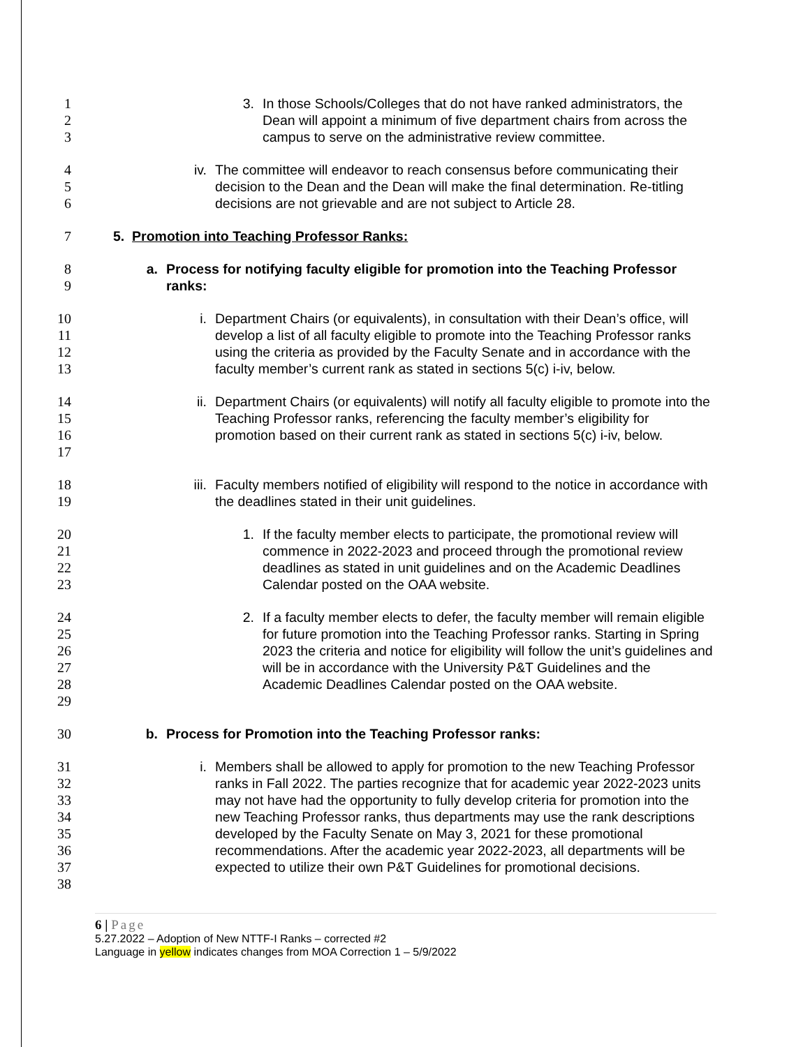1
2
3
3. In those Schools/Colleges that do not have ranked administrators, the Dean will appoint a minimum of five department chairs from across the campus to serve on the administrative review committee.
4
5
6
iv.
The committee will endeavor to reach consensus before communicating their decision to the Dean and the Dean will make the final determination. Re-titling decisions are not grievable and are not subject to Article 28.
7 5. Promotion into Teaching Professor Ranks:
8
9
a.
Process for notifying faculty eligible for promotion into the Teaching Professor ranks:
10
11
12
13
i. Department Chairs (or equivalents), in consultation with their Dean’s office, will develop a list of all faculty eligible to promote into the Teaching Professor ranks using the criteria as provided by the Faculty Senate and in accordance with the faculty member’s current rank as stated in sections 5(c) i-iv, below.
14
15
16
17
ii.
Department Chairs (or equivalents) will notify all faculty eligible to promote into the Teaching Professor ranks, referencing the faculty member’s eligibility for promotion based on their current rank as stated in sections 5(c) i-iv, below.
18
19
iii.
Faculty members notified of eligibility will respond to the notice in accordance with the deadlines stated in their unit guidelines.
20
21
22
23
1. If the faculty member elects to participate, the promotional review will commence in 2022-2023 and proceed through the promotional review deadlines as stated in unit guidelines and on the Academic Deadlines Calendar posted on the OAA website.
24
25
26
27
28
29
2. If a faculty member elects to defer, the faculty member will remain eligible for future promotion into the Teaching Professor ranks. Starting in Spring 2023 the criteria and notice for eligibility will follow the unit’s guidelines and will be in accordance with the University P&T Guidelines and the Academic Deadlines Calendar posted on the OAA website.
30 b.
Process for Promotion into the Teaching Professor ranks:
31
32
33
34
35
36
37
38
i. Members shall be allowed to apply for promotion to the new Teaching Professor ranks in Fall 2022. The parties recognize that for academic year 2022-2023 units may not have had the opportunity to fully develop criteria for promotion into the new Teaching Professor ranks, thus departments may use the rank descriptions developed by the Faculty Senate on May 3, 2021 for these promotional recommendations. After the academic year 2022-2023, all departments will be expected to utilize their own P&T Guidelines for promotional decisions.
6 | Page
5.27.2022 – Adoption of New NTTF-I Ranks – corrected #2
Language in yellow indicates changes from MOA Correction 1 – 5/9/2022